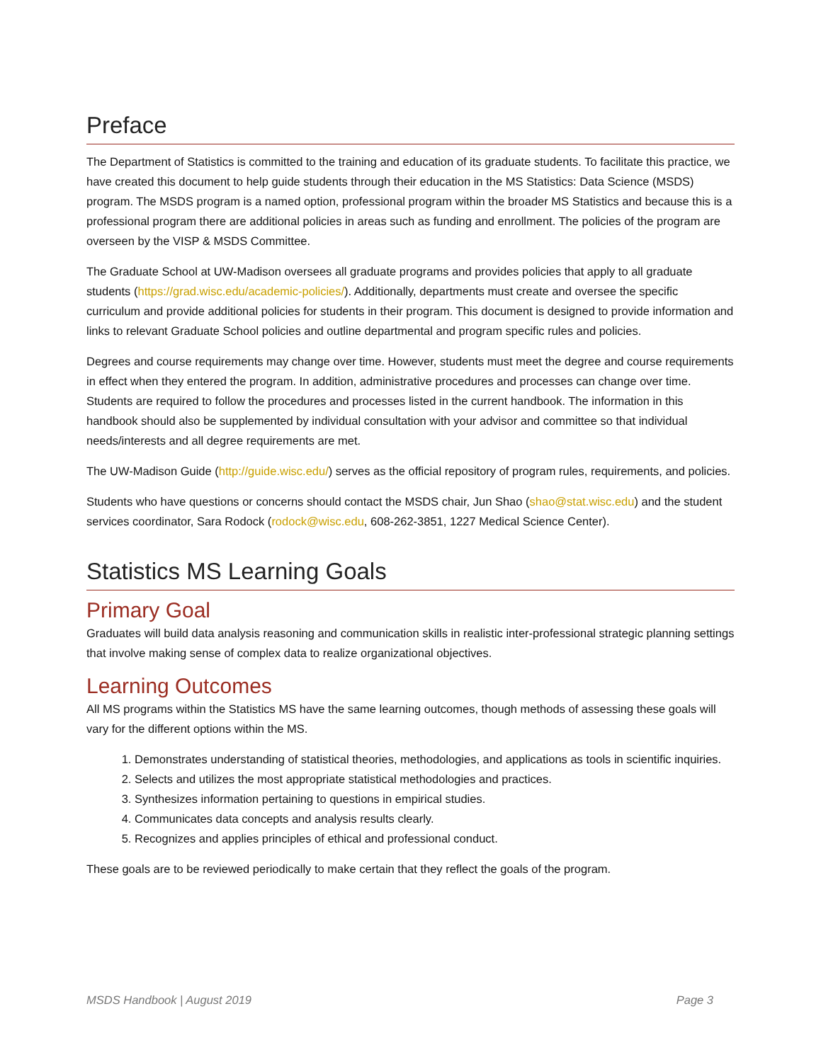Preface
The Department of Statistics is committed to the training and education of its graduate students. To facilitate this practice, we have created this document to help guide students through their education in the MS Statistics: Data Science (MSDS) program. The MSDS program is a named option, professional program within the broader MS Statistics and because this is a professional program there are additional policies in areas such as funding and enrollment. The policies of the program are overseen by the VISP & MSDS Committee.
The Graduate School at UW-Madison oversees all graduate programs and provides policies that apply to all graduate students (https://grad.wisc.edu/academic-policies/). Additionally, departments must create and oversee the specific curriculum and provide additional policies for students in their program. This document is designed to provide information and links to relevant Graduate School policies and outline departmental and program specific rules and policies.
Degrees and course requirements may change over time. However, students must meet the degree and course requirements in effect when they entered the program. In addition, administrative procedures and processes can change over time. Students are required to follow the procedures and processes listed in the current handbook. The information in this handbook should also be supplemented by individual consultation with your advisor and committee so that individual needs/interests and all degree requirements are met.
The UW-Madison Guide (http://guide.wisc.edu/) serves as the official repository of program rules, requirements, and policies.
Students who have questions or concerns should contact the MSDS chair, Jun Shao (shao@stat.wisc.edu) and the student services coordinator, Sara Rodock (rodock@wisc.edu, 608-262-3851, 1227 Medical Science Center).
Statistics MS Learning Goals
Primary Goal
Graduates will build data analysis reasoning and communication skills in realistic inter-professional strategic planning settings that involve making sense of complex data to realize organizational objectives.
Learning Outcomes
All MS programs within the Statistics MS have the same learning outcomes, though methods of assessing these goals will vary for the different options within the MS.
1. Demonstrates understanding of statistical theories, methodologies, and applications as tools in scientific inquiries.
2. Selects and utilizes the most appropriate statistical methodologies and practices.
3. Synthesizes information pertaining to questions in empirical studies.
4. Communicates data concepts and analysis results clearly.
5. Recognizes and applies principles of ethical and professional conduct.
These goals are to be reviewed periodically to make certain that they reflect the goals of the program.
MSDS Handbook | August 2019 Page 3